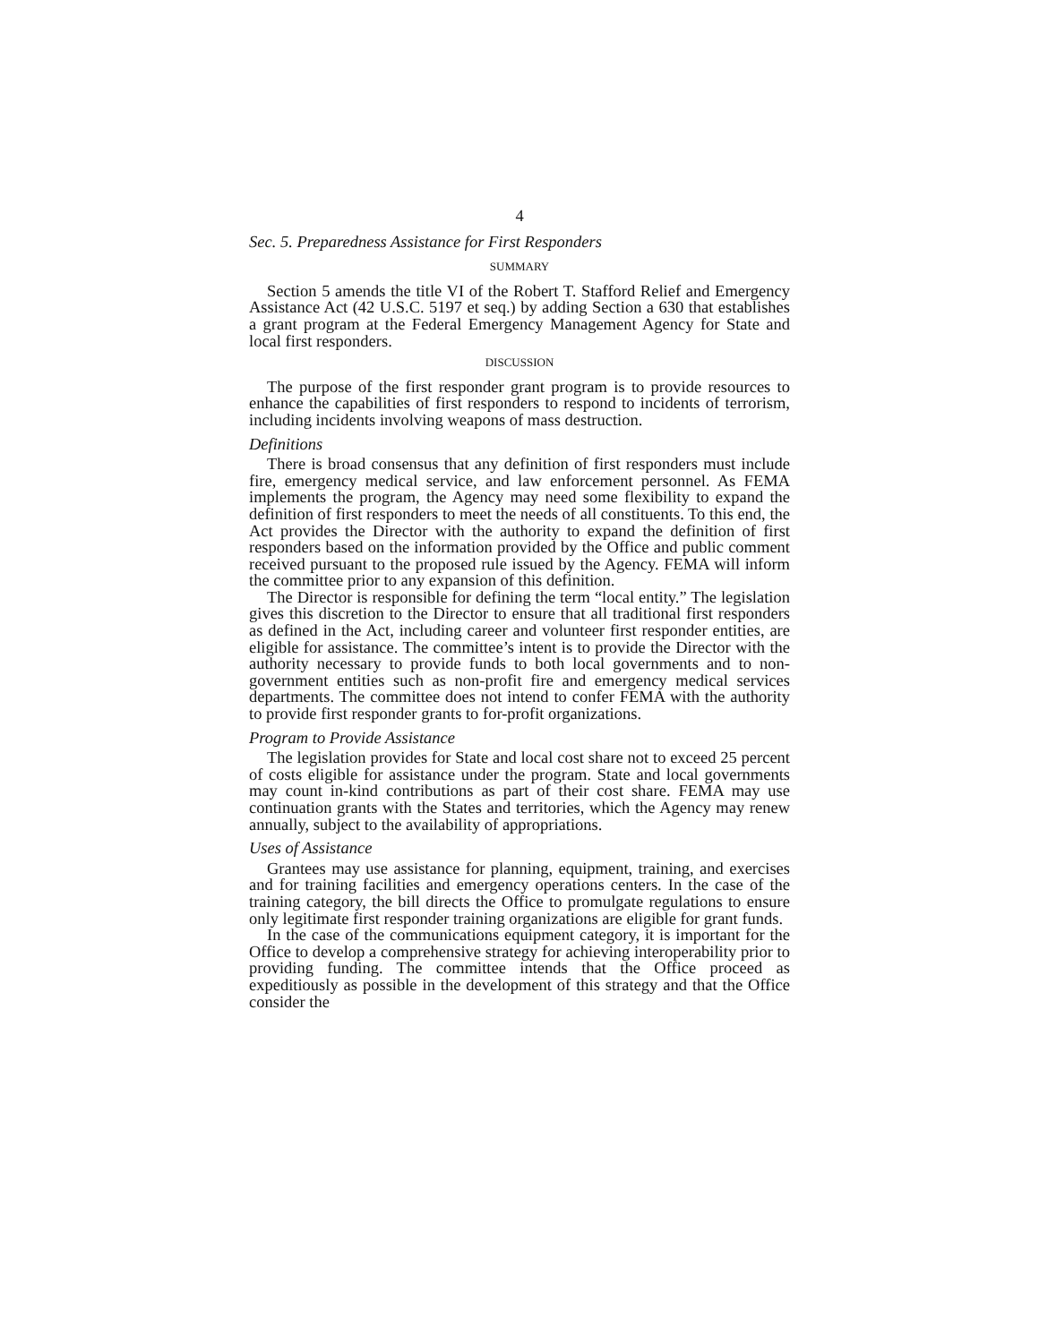4
Sec. 5. Preparedness Assistance for First Responders
SUMMARY
Section 5 amends the title VI of the Robert T. Stafford Relief and Emergency Assistance Act (42 U.S.C. 5197 et seq.) by adding Section a 630 that establishes a grant program at the Federal Emergency Management Agency for State and local first responders.
DISCUSSION
The purpose of the first responder grant program is to provide resources to enhance the capabilities of first responders to respond to incidents of terrorism, including incidents involving weapons of mass destruction.
Definitions
There is broad consensus that any definition of first responders must include fire, emergency medical service, and law enforcement personnel. As FEMA implements the program, the Agency may need some flexibility to expand the definition of first responders to meet the needs of all constituents. To this end, the Act provides the Director with the authority to expand the definition of first responders based on the information provided by the Office and public comment received pursuant to the proposed rule issued by the Agency. FEMA will inform the committee prior to any expansion of this definition.
The Director is responsible for defining the term “local entity.” The legislation gives this discretion to the Director to ensure that all traditional first responders as defined in the Act, including career and volunteer first responder entities, are eligible for assistance. The committee’s intent is to provide the Director with the authority necessary to provide funds to both local governments and to non-government entities such as non-profit fire and emergency medical services departments. The committee does not intend to confer FEMA with the authority to provide first responder grants to for-profit organizations.
Program to Provide Assistance
The legislation provides for State and local cost share not to exceed 25 percent of costs eligible for assistance under the program. State and local governments may count in-kind contributions as part of their cost share. FEMA may use continuation grants with the States and territories, which the Agency may renew annually, subject to the availability of appropriations.
Uses of Assistance
Grantees may use assistance for planning, equipment, training, and exercises and for training facilities and emergency operations centers. In the case of the training category, the bill directs the Office to promulgate regulations to ensure only legitimate first responder training organizations are eligible for grant funds.
In the case of the communications equipment category, it is important for the Office to develop a comprehensive strategy for achieving interoperability prior to providing funding. The committee intends that the Office proceed as expeditiously as possible in the development of this strategy and that the Office consider the